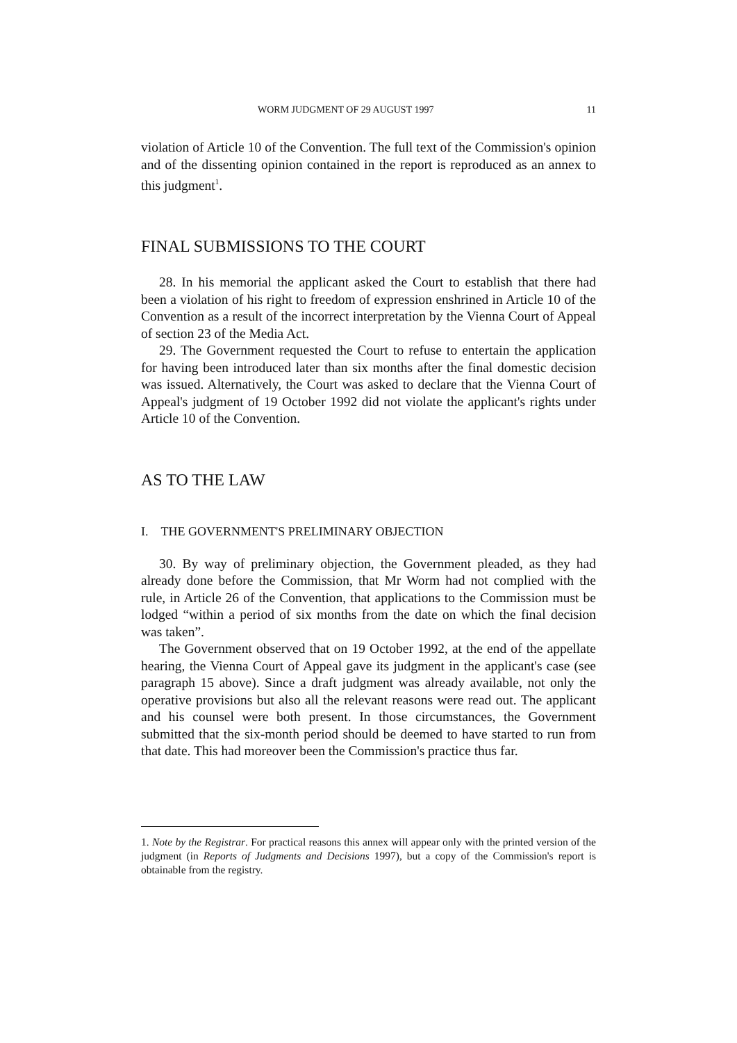WORM JUDGMENT OF 29 AUGUST 1997 11
violation of Article 10 of the Convention. The full text of the Commission's opinion and of the dissenting opinion contained in the report is reproduced as an annex to this judgment<sup>1</sup>.
FINAL SUBMISSIONS TO THE COURT
28. In his memorial the applicant asked the Court to establish that there had been a violation of his right to freedom of expression enshrined in Article 10 of the Convention as a result of the incorrect interpretation by the Vienna Court of Appeal of section 23 of the Media Act.
29. The Government requested the Court to refuse to entertain the application for having been introduced later than six months after the final domestic decision was issued. Alternatively, the Court was asked to declare that the Vienna Court of Appeal's judgment of 19 October 1992 did not violate the applicant's rights under Article 10 of the Convention.
AS TO THE LAW
I. THE GOVERNMENT'S PRELIMINARY OBJECTION
30. By way of preliminary objection, the Government pleaded, as they had already done before the Commission, that Mr Worm had not complied with the rule, in Article 26 of the Convention, that applications to the Commission must be lodged “within a period of six months from the date on which the final decision was taken”.
The Government observed that on 19 October 1992, at the end of the appellate hearing, the Vienna Court of Appeal gave its judgment in the applicant's case (see paragraph 15 above). Since a draft judgment was already available, not only the operative provisions but also all the relevant reasons were read out. The applicant and his counsel were both present. In those circumstances, the Government submitted that the six-month period should be deemed to have started to run from that date. This had moreover been the Commission's practice thus far.
1. Note by the Registrar. For practical reasons this annex will appear only with the printed version of the judgment (in Reports of Judgments and Decisions 1997), but a copy of the Commission's report is obtainable from the registry.